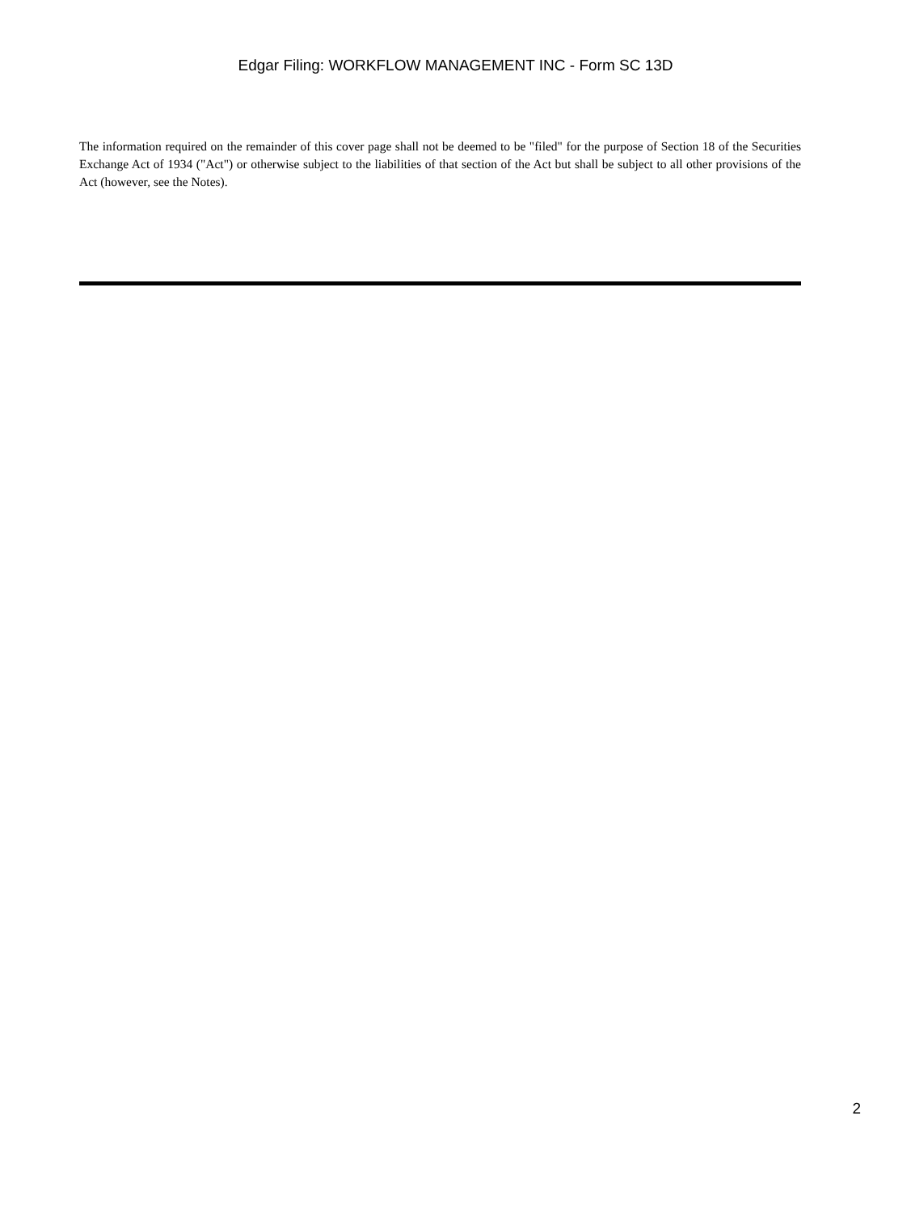Edgar Filing: WORKFLOW MANAGEMENT INC - Form SC 13D
The information required on the remainder of this cover page shall not be deemed to be "filed" for the purpose of Section 18 of the Securities Exchange Act of 1934 ("Act") or otherwise subject to the liabilities of that section of the Act but shall be subject to all other provisions of the Act (however, see the Notes).
2